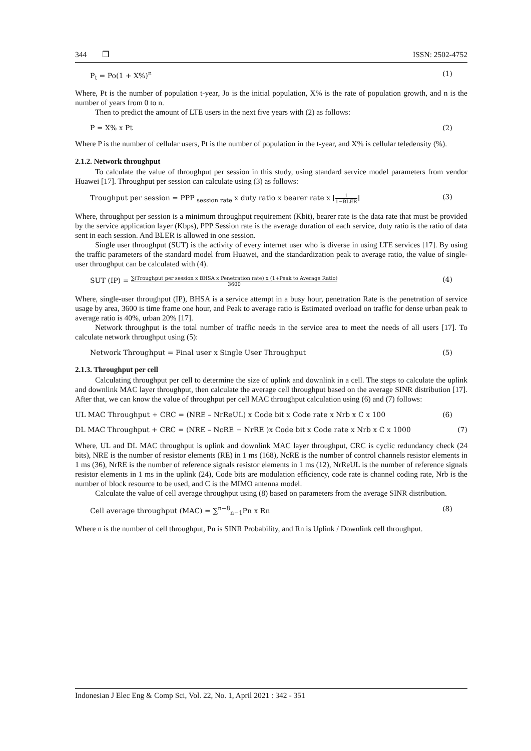344 ❒ ISSN: 2502-4752
P<sub>t</sub> = Po(1 + X%)<sup>n</sup> (1)
Where, Pt is the number of population t-year, Jo is the initial population, X% is the rate of population growth, and n is the number of years from 0 to n.
Then to predict the amount of LTE users in the next five years with (2) as follows:
P = X% x Pt (2)
Where P is the number of cellular users, Pt is the number of population in the t-year, and X% is cellular teledensity (%).
2.1.2. Network throughput
To calculate the value of throughput per session in this study, using standard service model parameters from vendor Huawei [17]. Throughput per session can calculate using (3) as follows:
Troughput per session = PPP <sub>session rate</sub> x duty ratio x bearer rate x [1 1−BLER] (3)
Where, throughput per session is a minimum throughput requirement (Kbit), bearer rate is the data rate that must be provided by the service application layer (Kbps), PPP Session rate is the average duration of each service, duty ratio is the ratio of data sent in each session. And BLER is allowed in one session.
Single user throughput (SUT) is the activity of every internet user who is diverse in using LTE services [17]. By using the traffic parameters of the standard model from Huawei, and the standardization peak to average ratio, the value of single-user throughput can be calculated with (4).
SUT (IP) = ∑(Troughput per session x BHSA x Penetration rate) x (1+Peak to Average Ratio) 3600 (4)
Where, single-user throughput (IP), BHSA is a service attempt in a busy hour, penetration Rate is the penetration of service usage by area, 3600 is time frame one hour, and Peak to average ratio is Estimated overload on traffic for dense urban peak to average ratio is 40%, urban 20% [17].
Network throughput is the total number of traffic needs in the service area to meet the needs of all users [17]. To calculate network throughput using (5):
Network Throughput = Final user x Single User Throughput (5)
2.1.3. Throughput per cell
Calculating throughput per cell to determine the size of uplink and downlink in a cell. The steps to calculate the uplink and downlink MAC layer throughput, then calculate the average cell throughput based on the average SINR distribution [17]. After that, we can know the value of throughput per cell MAC throughput calculation using (6) and (7) follows:
UL MAC Throughput + CRC = (NRE – NrReUL) x Code bit x Code rate x Nrb x C x 100 (6)
DL MAC Throughput + CRC = (NRE – NcRE − NrRE )x Code bit x Code rate x Nrb x C x 1000 (7)
Where, UL and DL MAC throughput is uplink and downlink MAC layer throughput, CRC is cyclic redundancy check (24 bits), NRE is the number of resistor elements (RE) in 1 ms (168), NcRE is the number of control channels resistor elements in 1 ms (36), NrRE is the number of reference signals resistor elements in 1 ms (12), NrReUL is the number of reference signals resistor elements in 1 ms in the uplink (24), Code bits are modulation efficiency, code rate is channel coding rate, Nrb is the number of block resource to be used, and C is the MIMO antenna model.
Calculate the value of cell average throughput using (8) based on parameters from the average SINR distribution.
Cell average throughput (MAC) = ∑<sup>n−8</sup><sub>n−1</sub>Pn x Rn (8)
Where n is the number of cell throughput, Pn is SINR Probability, and Rn is Uplink / Downlink cell throughput.
Indonesian J Elec Eng & Comp Sci, Vol. 22, No. 1, April 2021 : 342 - 351